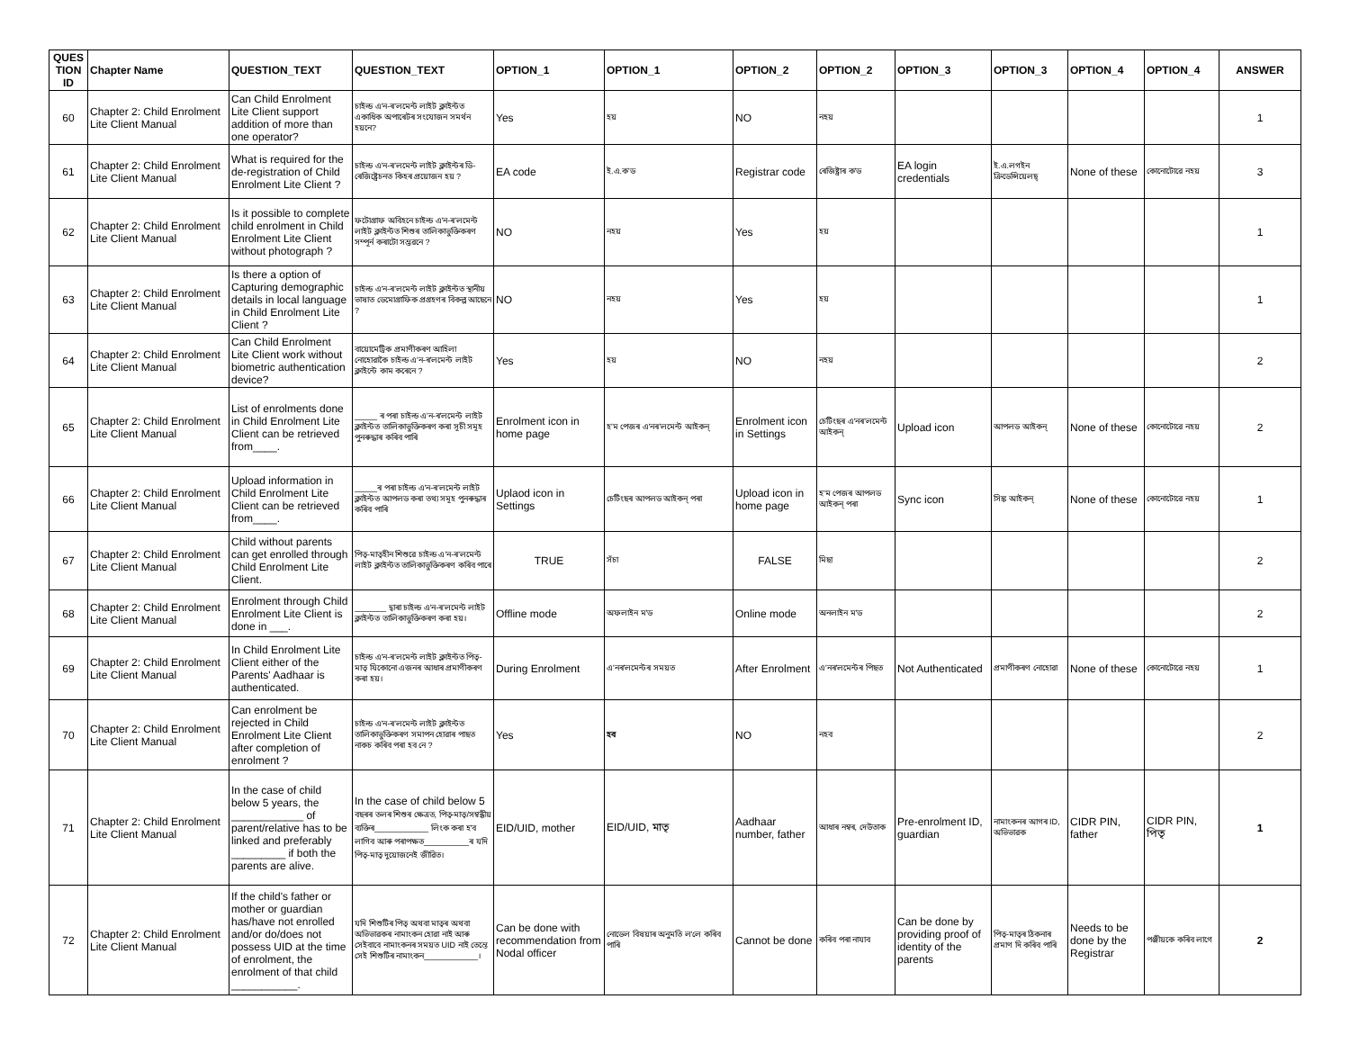| QUES TION ID | Chapter Name | QUESTION_TEXT | QUESTION_TEXT | OPTION_1 | OPTION_1 | OPTION_2 | OPTION_2 | OPTION_3 | OPTION_3 | OPTION_4 | OPTION_4 | ANSWER |
| --- | --- | --- | --- | --- | --- | --- | --- | --- | --- | --- | --- | --- |
| 60 | Chapter 2: Child Enrolment Lite Client Manual | Can Child Enrolment Lite Client support addition of more than one operator? | চাইল্ড এ'ন-ৰ'লমেন্ট লাইট ক্লাইন্টত একাধিক অপাৰেটৰ সংযোজন সমৰ্থন হয়নে? | Yes | হয় | NO | নহয় | | | | | 1 |
| 61 | Chapter 2: Child Enrolment Lite Client Manual | What is required for the de-registration of Child Enrolment Lite Client ? | চাইল্ড এ'ন-ৰ'লমেন্ট লাইট ক্লাইন্টৰ ডি-ৰেজিষ্ট্ৰেচনত কিহৰ প্ৰয়োজন হয় ? | EA code | ই.এ.ক'ড | Registrar code | ৰেজিষ্ট্ৰাৰ ক'ড | EA login credentials | ই.এ.লগইন ক্ৰিডেন্সিয়েলছ্ | None of these | কোনোটোৱে নহয় | 3 |
| 62 | Chapter 2: Child Enrolment Lite Client Manual | Is it possible to complete child enrolment in Child Enrolment Lite Client without photograph ? | ফটোগ্ৰাফ অবিহনে চাইল্ড এ'ন-ৰ'লমেন্ট লাইট ক্লাইন্টত শিশুৰ তালিকাভুক্তিকৰণ সম্পূৰ্ন কৰাটো সম্ভৱনে ? | NO | নহয় | Yes | হয় | | | | | 1 |
| 63 | Chapter 2: Child Enrolment Lite Client Manual | Is there a option of Capturing demographic details in local language in Child Enrolment Lite Client ? | চাইল্ড এ'ন-ৰ'লমেন্ট লাইট ক্লাইন্টত স্থানীয় ভাষাত ডেমোগ্ৰাফিক প্ৰগ্ৰহণৰ বিকল্প আছেনে ? | NO | নহয় | Yes | হয় | | | | | 1 |
| 64 | Chapter 2: Child Enrolment Lite Client Manual | Can Child Enrolment Lite Client work without biometric authentication device? | বায়োমেট্ৰিক প্ৰমাণীকৰণ আহিলা নোহোৱাকৈ চাইল্ড এ'ন-ৰ'লমেন্ট লাইট ক্লাইন্টে কাম কৰেনে ? | Yes | হয় | NO | নহয় | | | | | 2 |
| 65 | Chapter 2: Child Enrolment Lite Client Manual | List of enrolments done in Child Enrolment Lite Client can be retrieved from____. | _____ ৰ পৰা চাইল্ড এ'ন-ৰ'লমেন্ট লাইট ক্লাইন্টত তালিকাভুক্তিকৰণ কৰা সূচী সমূহ পুনৰুদ্ধাৰ কৰিব পাৰি | Enrolment icon in home page | হ'ম পেজৰ এ'নৰ'লমেন্ট আইকন্ | Enrolment icon in Settings | চেটিংছৰ এ'নৰ'লমেন্ট আইকন্ | Upload icon | আপলড আইকন্ | None of these | কোনোটোৱে নহয় | 2 |
| 66 | Chapter 2: Child Enrolment Lite Client Manual | Upload information in Child Enrolment Lite Client can be retrieved from____. | _____ৰ পৰা চাইল্ড এ'ন-ৰ'লমেন্ট লাইট ক্লাইন্টত আপলড কৰা তথ্য সমূহ পুনৰুদ্ধাৰ কৰিব পাৰি | Uplaod icon in Settings | চেটিংছৰ আপলড আইকন্ পৰা | Upload icon in home page | হ'ম পেজৰ আপলড আইকন্ পৰা | Sync icon | সিঙ্ক আইকন্ | None of these | কোনোটোৱে নহয় | 1 |
| 67 | Chapter 2: Child Enrolment Lite Client Manual | Child without parents can get enrolled through Child Enrolment Lite Client. | পিতৃ-মাতৃহীন শিশুৱে চাইল্ড এ'ন-ৰ'লমেন্ট লাইট ক্লাইন্টত তালিকাভুক্তিকৰণ কৰিব পাৰে | TRUE | সঁচা | FALSE | মিছা | | | | | 2 |
| 68 | Chapter 2: Child Enrolment Lite Client Manual | Enrolment through Child Enrolment Lite Client is done in ___. | _______ দ্বাৰা চাইল্ড এ'ন-ৰ'লমেন্ট লাইট ক্লাইন্টত তালিকাভুক্তিকৰণ কৰা হয়। | Offline mode | অফলাইন ম'ড | Online mode | অনলাইন ম'ড | | | | | 2 |
| 69 | Chapter 2: Child Enrolment Lite Client Manual | In Child Enrolment Lite Client either of the Parents' Aadhaar is authenticated. | চাইল্ড এ'ন-ৰ'লমেন্ট লাইট ক্লাইন্টত পিতৃ-মাতৃ যিকোনো এজনৰ আধাৰ প্ৰমাণীকৰণ কৰা হয়। | During Enrolment | এ'নৰ'লমেন্টৰ সময়ত | After Enrolment | এ'নৰ'লমেন্টৰ পিছত | Not Authenticated | প্ৰমাণীকৰণ নোহোৱা | None of these | কোনোটোৱে নহয় | 1 |
| 70 | Chapter 2: Child Enrolment Lite Client Manual | Can enrolment be rejected in Child Enrolment Lite Client after completion of enrolment ? | চাইল্ড এ'ন-ৰ'লমেন্ট লাইট ক্লাইন্টত তালিকাভুক্তিকৰণ সমাপন হোৱাৰ পাছত নাকচ কৰিব পৰা হব নে ? | Yes | হব | NO | নহব | | | | | 2 |
| 71 | Chapter 2: Child Enrolment Lite Client Manual | In the case of child below 5 years, the ____________ of parent/relative has to be linked and preferably _________ if both the parents are alive. | In the case of child below 5 বছৰৰ তলৰ শিশুৰ ক্ষেত্ৰত, পিতৃ-মাতৃ/সম্বন্ধীয় ব্যক্তিৰ____________ লিংক কৰা হ'ব লাগিব আৰু পৰাপক্ষত__________ৰ যদি পিতৃ-মাতৃ দুয়োজনেই জীৱিত। | EID/UID, mother | EID/UID, মাতৃ | Aadhaar number, father | আধাৰ নম্বৰ, দেউতাক | Pre-enrolment ID, guardian | নামাংকনৰ আগৰ ID, অভিভাৱক | CIDR PIN, father | CIDR PIN, পিতৃ | 1 |
| 72 | Chapter 2: Child Enrolment Lite Client Manual | If the child's father or mother or guardian has/have not enrolled and/or do/does not possess UID at the time of enrolment, the enrolment of that child ___________. | যদি শিশুটিৰ পিতৃ অথবা মাতৃৰ অথবা অভিভাৱকৰ নামাংকন হোৱা নাই আৰু সেইবাবে নামাংকনৰ সময়ত UID নাই তেন্তে সেই শিশুটিৰ নামাংকন____________। | Can be done with recommendation from Nodal officer | নোডেল বিষয়াৰ অনুমতি ল'লে কৰিব পাৰি | Cannot be done | কৰিব পৰা নাযাব | Can be done by providing proof of identity of the parents | পিতৃ-মাতৃৰ ঠিকনাৰ প্ৰমাণ দি কৰিব পাৰি | Needs to be done by the Registrar | পঞ্জীয়কে কৰিব লাগে | 2 |